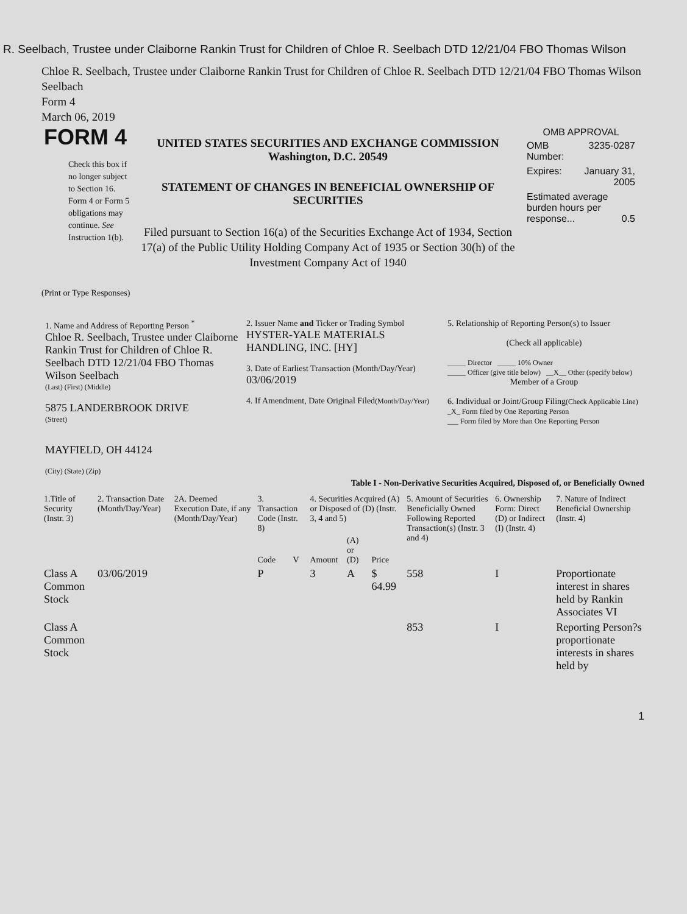R. Seelbach, Trustee under Claiborne Rankin Trust for Children of Chloe R. Seelbach DTD 12/21/04 FBO Thomas Wilson
Chloe R. Seelbach, Trustee under Claiborne Rankin Trust for Children of Chloe R. Seelbach DTD 12/21/04 FBO Thomas Wilson Seelbach
Form 4
March 06, 2019
FORM 4
Check this box if no longer subject to Section 16. Form 4 or Form 5 obligations may continue. See Instruction 1(b).
UNITED STATES SECURITIES AND EXCHANGE COMMISSION
Washington, D.C. 20549
STATEMENT OF CHANGES IN BENEFICIAL OWNERSHIP OF SECURITIES
Filed pursuant to Section 16(a) of the Securities Exchange Act of 1934, Section 17(a) of the Public Utility Holding Company Act of 1935 or Section 30(h) of the Investment Company Act of 1940
OMB APPROVAL
| OMB Number: | 3235-0287 |
| Expires: | January 31, 2005 |
| Estimated average burden hours per response... 0.5 | |
(Print or Type Responses)
| 1. Name and Address of Reporting Person <sup>*</sup> Chloe R. Seelbach, Trustee under Claiborne Rankin Trust for Children of Chloe R. Seelbach DTD 12/21/04 FBO Thomas Wilson Seelbach (Last) (First) (Middle) 5875 LANDERBROOK DRIVE (Street) MAYFIELD, OH 44124 (City) (State) (Zip) | 2. Issuer Name and Ticker or Trading Symbol HYSTER-YALE MATERIALS HANDLING, INC. [HY] 3. Date of Earliest Transaction (Month/Day/Year) 03/06/2019 4. If Amendment, Date Original Filed (Month/Day/Year) | 5. Relationship of Reporting Person(s) to Issuer (Check all applicable) _____ Director _____ 10% Owner _____ Officer (give title below) __X__ Other (specify below) Member of a Group 6. Individual or Joint/Group Filing (Check Applicable Line) _X_ Form filed by One Reporting Person ___ Form filed by More than One Reporting Person |
Table I - Non-Derivative Securities Acquired, Disposed of, or Beneficially Owned
| 1.Title of Security (Instr. 3) | 2. Transaction Date (Month/Day/Year) | 2A. Deemed Execution Date, if any (Month/Day/Year) | 3. Transaction Code (Instr. 8) | | 4. Securities Acquired (A) or Disposed of (D) (Instr. 3, 4 and 5) | | | 5. Amount of Securities Beneficially Owned Following Reported Transaction(s) (Instr. 3 and 4) | 6. Ownership Form: Direct (D) or Indirect (I) (Instr. 4) | 7. Nature of Indirect Beneficial Ownership (Instr. 4) |
| --- | --- | --- | --- | --- | --- | --- | --- | --- | --- | --- |
| | | | Code | V | Amount | (A) or (D) | Price | | | |
| Class A Common Stock | 03/06/2019 | | P | | 3 | A | $ 64.99 | 558 | I | Proportionate interest in shares held by Rankin Associates VI |
| Class A Common Stock | | | | | | | | 853 | I | Reporting Person?s proportionate interests in shares held by |
1